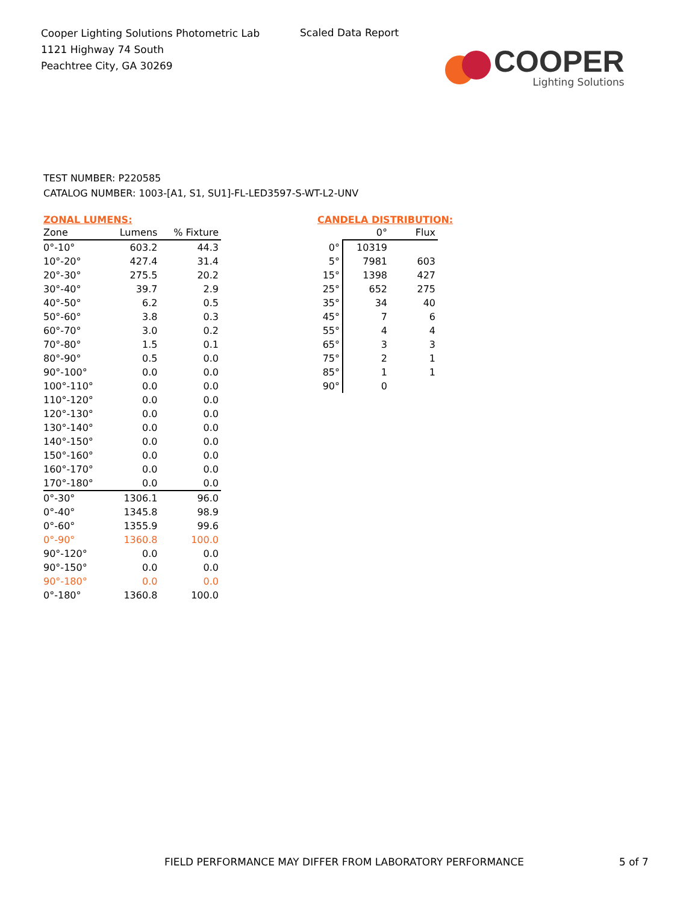Cooper Lighting Solutions Photometric Lab
1121 Highway 74 South
Peachtree City, GA 30269
Scaled Data Report
COOPER
Lighting Solutions
TEST NUMBER: P220585
CATALOG NUMBER: 1003-[A1, S1, SU1]-FL-LED3597-S-WT-L2-UNV
ZONAL LUMENS:
| Zone | Lumens | % Fixture |
| --- | --- | --- |
| 0°-10° | 603.2 | 44.3 |
| 10°-20° | 427.4 | 31.4 |
| 20°-30° | 275.5 | 20.2 |
| 30°-40° | 39.7 | 2.9 |
| 40°-50° | 6.2 | 0.5 |
| 50°-60° | 3.8 | 0.3 |
| 60°-70° | 3.0 | 0.2 |
| 70°-80° | 1.5 | 0.1 |
| 80°-90° | 0.5 | 0.0 |
| 90°-100° | 0.0 | 0.0 |
| 100°-110° | 0.0 | 0.0 |
| 110°-120° | 0.0 | 0.0 |
| 120°-130° | 0.0 | 0.0 |
| 130°-140° | 0.0 | 0.0 |
| 140°-150° | 0.0 | 0.0 |
| 150°-160° | 0.0 | 0.0 |
| 160°-170° | 0.0 | 0.0 |
| 170°-180° | 0.0 | 0.0 |
| 0°-30° | 1306.1 | 96.0 |
| 0°-40° | 1345.8 | 98.9 |
| 0°-60° | 1355.9 | 99.6 |
| 0°-90° | 1360.8 | 100.0 |
| 90°-120° | 0.0 | 0.0 |
| 90°-150° | 0.0 | 0.0 |
| 90°-180° | 0.0 | 0.0 |
| 0°-180° | 1360.8 | 100.0 |
CANDELA DISTRIBUTION:
| | 0° | Flux |
| --- | --- | --- |
| 0° | 10319 | |
| 5° | 7981 | 603 |
| 15° | 1398 | 427 |
| 25° | 652 | 275 |
| 35° | 34 | 40 |
| 45° | 7 | 6 |
| 55° | 4 | 4 |
| 65° | 3 | 3 |
| 75° | 2 | 1 |
| 85° | 1 | 1 |
| 90° | 0 | |
FIELD PERFORMANCE MAY DIFFER FROM LABORATORY PERFORMANCE
5 of 7